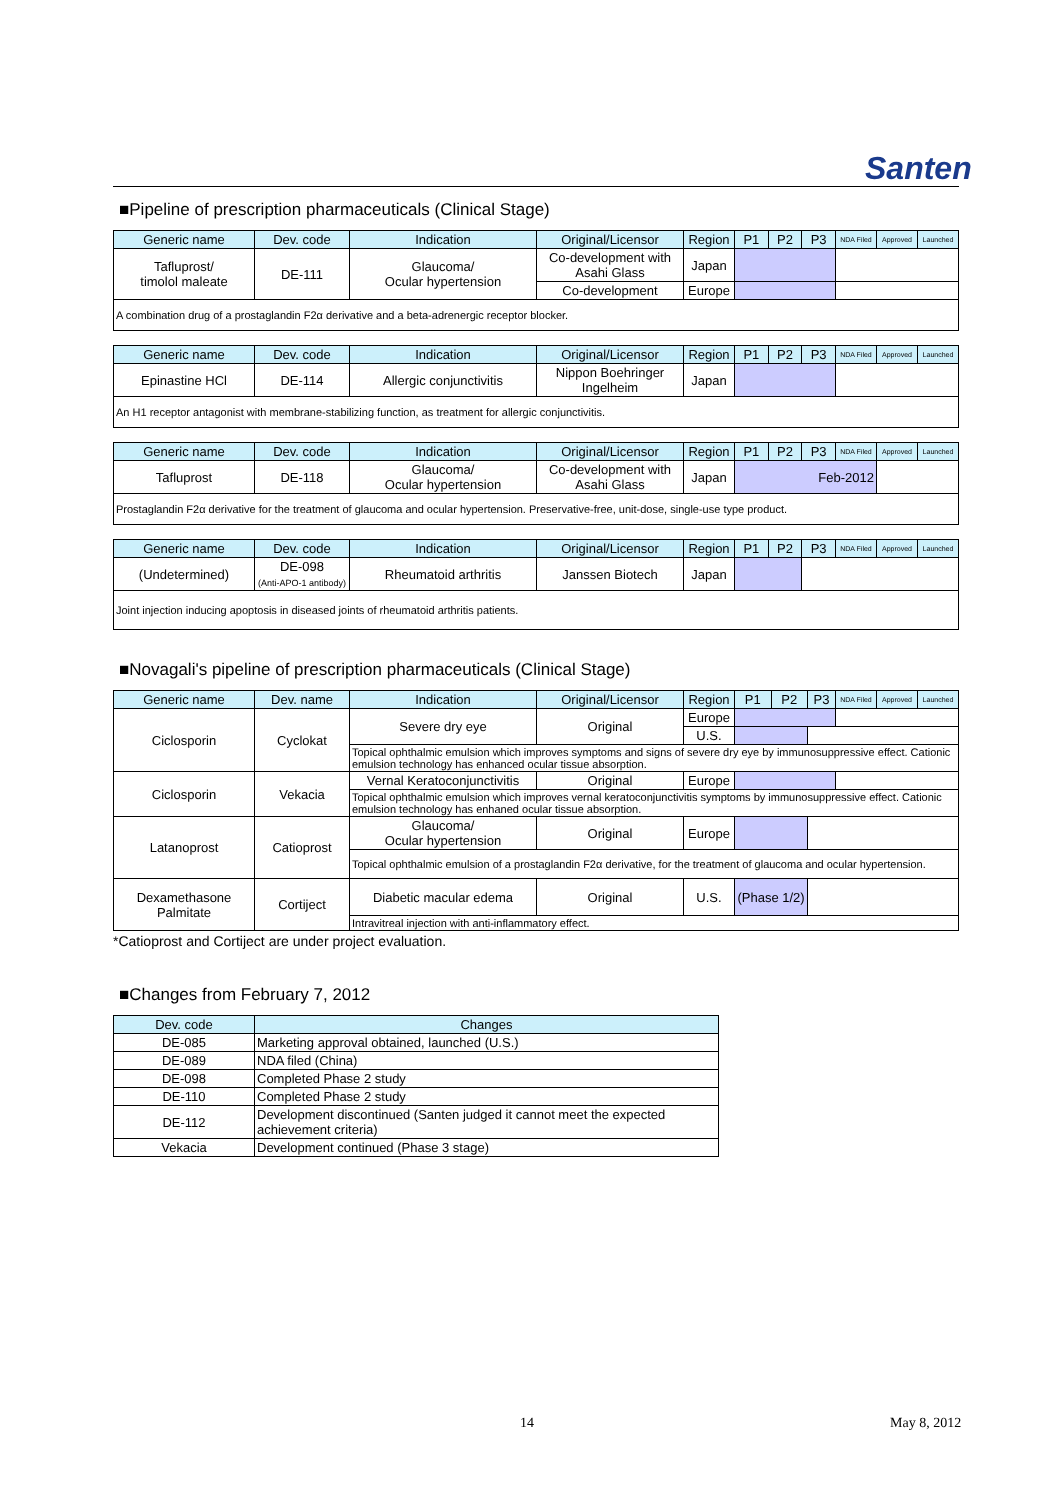Santen
■Pipeline of prescription pharmaceuticals (Clinical Stage)
| Generic name | Dev. code | Indication | Original/Licensor | Region | P1 | P2 | P3 | NDA Filed | Approved | Launched |
| --- | --- | --- | --- | --- | --- | --- | --- | --- | --- | --- |
| Tafluprost/ timolol maleate | DE-111 | Glaucoma/ Ocular hypertension | Co-development with Asahi Glass | Japan | | | | | | |
| | | | Co-development | Europe | | | | | | |
| A combination drug of a prostaglandin F2α derivative and a beta-adrenergic receptor blocker. | | | | | | | | | | |
| Generic name | Dev. code | Indication | Original/Licensor | Region | P1 | P2 | P3 | NDA Filed | Approved | Launched |
| --- | --- | --- | --- | --- | --- | --- | --- | --- | --- | --- |
| Epinastine HCl | DE-114 | Allergic conjunctivitis | Nippon Boehringer Ingelheim | Japan | | | | | | |
| An H1 receptor antagonist with membrane-stabilizing function, as treatment for allergic conjunctivitis. | | | | | | | | | | |
| Generic name | Dev. code | Indication | Original/Licensor | Region | P1 | P2 | P3 | NDA Filed | Approved | Launched |
| --- | --- | --- | --- | --- | --- | --- | --- | --- | --- | --- |
| Tafluprost | DE-118 | Glaucoma/ Ocular hypertension | Co-development with Asahi Glass | Japan | Feb-2012 | | | | | |
| Prostaglandin F2α derivative for the treatment of glaucoma and ocular hypertension. Preservative-free, unit-dose, single-use type product. | | | | | | | | | | |
| Generic name | Dev. code | Indication | Original/Licensor | Region | P1 | P2 | P3 | NDA Filed | Approved | Launched |
| --- | --- | --- | --- | --- | --- | --- | --- | --- | --- | --- |
| (Undetermined) | DE-098 (Anti-APO-1 antibody) | Rheumatoid arthritis | Janssen Biotech | Japan | | | | | | |
| Joint injection inducing apoptosis in diseased joints of rheumatoid arthritis patients. | | | | | | | | | | |
■Novagali's pipeline of prescription pharmaceuticals (Clinical Stage)
| Generic name | Dev. name | Indication | Original/Licensor | Region | P1 | P2 | P3 | NDA Filed | Approved | Launched |
| --- | --- | --- | --- | --- | --- | --- | --- | --- | --- | --- |
| Ciclosporin | Cyclokat | Severe dry eye | Original | Europe | | | | | | |
| | | | | U.S. | | | | | | |
| | | Topical ophthalmic emulsion which improves symptoms and signs of severe dry eye by immunosuppressive effect. Cationic emulsion technology has enhanced ocular tissue absorption. | | | | | | | | |
| Ciclosporin | Vekacia | Vernal Keratoconjunctivitis | Original | Europe | | | | | | |
| | | Topical ophthalmic emulsion which improves vernal keratoconjunctivitis symptoms by immunosuppressive effect. Cationic emulsion technology has enhaned ocular tissue absorption. | | | | | | | | |
| Latanoprost | Catioprost | Glaucoma/ Ocular hypertension | Original | Europe | | | | | | |
| | | Topical ophthalmic emulsion of a prostaglandin F2α derivative, for the treatment of glaucoma and ocular hypertension. | | | | | | | | |
| Dexamethasone Palmitate | Cortiject | Diabetic macular edema | Original | U.S. | (Phase 1/2) | | | | | |
| | | Intravitreal injection with anti-inflammatory effect. | | | | | | | | |
*Catioprost and Cortiject are under project evaluation.
■Changes from February 7, 2012
| Dev. code | Changes |
| --- | --- |
| DE-085 | Marketing approval obtained, launched (U.S.) |
| DE-089 | NDA filed (China) |
| DE-098 | Completed Phase 2 study |
| DE-110 | Completed Phase 2 study |
| DE-112 | Development discontinued (Santen judged it cannot meet the expected achievement criteria) |
| Vekacia | Development continued (Phase 3 stage) |
14 May 8, 2012